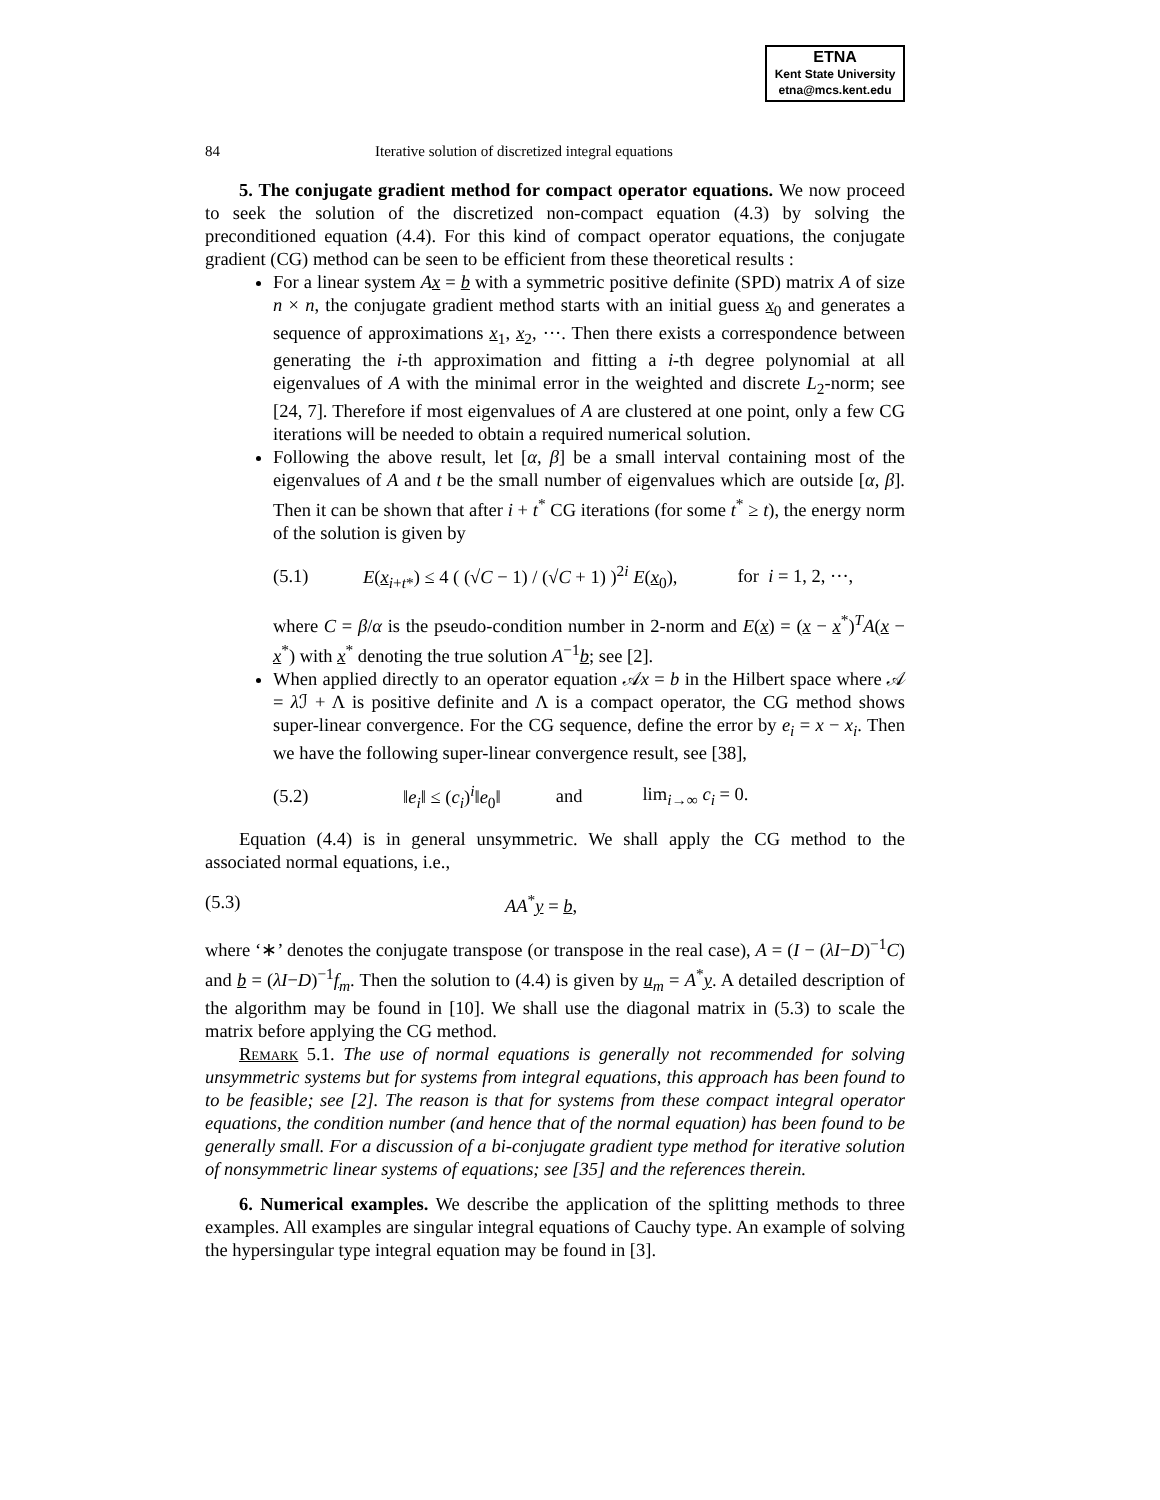ETNA
Kent State University
etna@mcs.kent.edu
84 Iterative solution of discretized integral equations
5. The conjugate gradient method for compact operator equations. We now proceed to seek the solution of the discretized non-compact equation (4.3) by solving the preconditioned equation (4.4). For this kind of compact operator equations, the conjugate gradient (CG) method can be seen to be efficient from these theoretical results :
For a linear system Ax = b with a symmetric positive definite (SPD) matrix A of size n × n, the conjugate gradient method starts with an initial guess x<sub>0</sub> and generates a sequence of approximations x<sub>1</sub>, x<sub>2</sub>, ···. Then there exists a correspondence between generating the i-th approximation and fitting a i-th degree polynomial at all eigenvalues of A with the minimal error in the weighted and discrete L<sub>2</sub>-norm; see [24, 7]. Therefore if most eigenvalues of A are clustered at one point, only a few CG iterations will be needed to obtain a required numerical solution.
Following the above result, let [α, β] be a small interval containing most of the eigenvalues of A and t be the small number of eigenvalues which are outside [α, β]. Then it can be shown that after i + t<sup>*</sup> CG iterations (for some t<sup>*</sup> ≥ t), the energy norm of the solution is given by
(5.1) E(x<sub>i+t*</sub>) ≤ 4 ( (√C − 1) / (√C + 1) )<sup>2i</sup> E(x<sub>0</sub>), for i = 1, 2, ···,
where C = β/α is the pseudo-condition number in 2-norm and E(x) = (x − x<sup>*</sup>)<sup>T</sup>A(x − x<sup>*</sup>) with x<sup>*</sup> denoting the true solution A<sup>−1</sup>b; see [2].
When applied directly to an operator equation 𝒜x = b in the Hilbert space where 𝒜 = λ ℐ + Λ is positive definite and Λ is a compact operator, the CG method shows super-linear convergence. For the CG sequence, define the error by e<sub>i</sub> = x − x<sub>i</sub>. Then we have the following super-linear convergence result, see [38],
(5.2) ‖e<sub>i</sub>‖ ≤ (c<sub>i</sub>)<sup>i</sup>‖e<sub>0</sub>‖ and lim<sub>i→∞</sub> c<sub>i</sub> = 0.
Equation (4.4) is in general unsymmetric. We shall apply the CG method to the associated normal equations, i.e.,
(5.3) AA<sup>*</sup>y = b,
where ‘∗’ denotes the conjugate transpose (or transpose in the real case), A = (I − (λI−D)<sup>−1</sup>C) and b = (λI−D)<sup>−1</sup>f<sub>m</sub>. Then the solution to (4.4) is given by u<sub>m</sub> = A<sup>*</sup>y. A detailed description of the algorithm may be found in [10]. We shall use the diagonal matrix in (5.3) to scale the matrix before applying the CG method.
Remark 5.1. The use of normal equations is generally not recommended for solving unsymmetric systems but for systems from integral equations, this approach has been found to to be feasible; see [2]. The reason is that for systems from these compact integral operator equations, the condition number (and hence that of the normal equation) has been found to be generally small. For a discussion of a bi-conjugate gradient type method for iterative solution of nonsymmetric linear systems of equations; see [35] and the references therein.
6. Numerical examples. We describe the application of the splitting methods to three examples. All examples are singular integral equations of Cauchy type. An example of solving the hypersingular type integral equation may be found in [3].